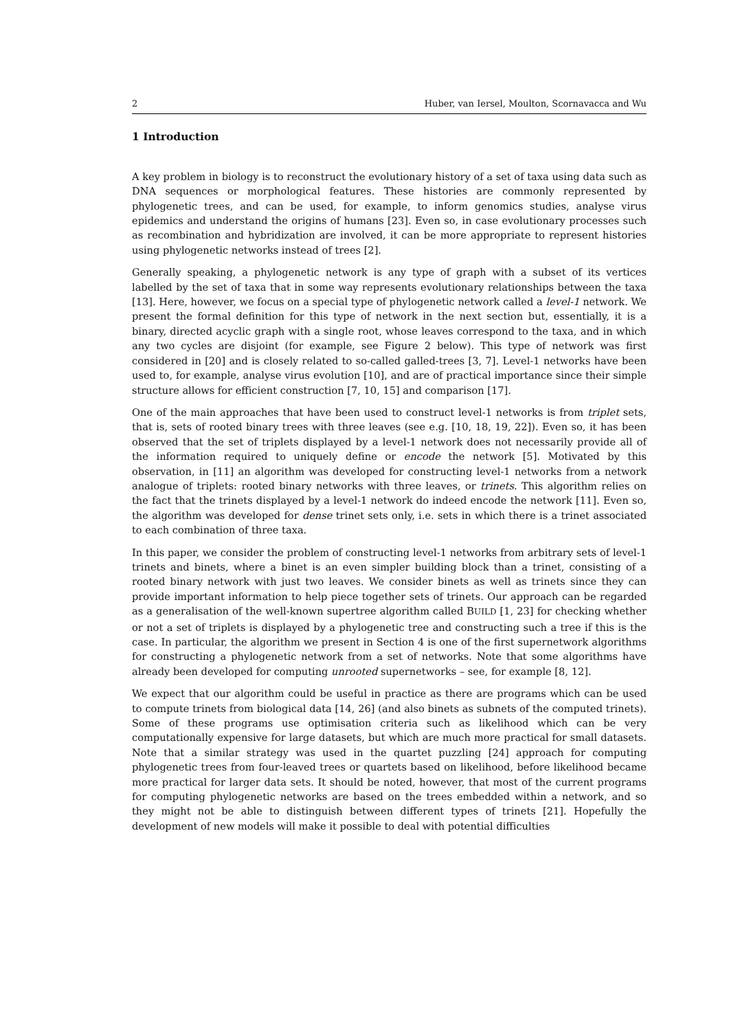2 Huber, van Iersel, Moulton, Scornavacca and Wu
1 Introduction
A key problem in biology is to reconstruct the evolutionary history of a set of taxa using data such as DNA sequences or morphological features. These histories are commonly represented by phylogenetic trees, and can be used, for example, to inform genomics studies, analyse virus epidemics and understand the origins of humans [23]. Even so, in case evolutionary processes such as recombination and hybridization are involved, it can be more appropriate to represent histories using phylogenetic networks instead of trees [2].
Generally speaking, a phylogenetic network is any type of graph with a subset of its vertices labelled by the set of taxa that in some way represents evolutionary relationships between the taxa [13]. Here, however, we focus on a special type of phylogenetic network called a level-1 network. We present the formal definition for this type of network in the next section but, essentially, it is a binary, directed acyclic graph with a single root, whose leaves correspond to the taxa, and in which any two cycles are disjoint (for example, see Figure 2 below). This type of network was first considered in [20] and is closely related to so-called galled-trees [3, 7]. Level-1 networks have been used to, for example, analyse virus evolution [10], and are of practical importance since their simple structure allows for efficient construction [7, 10, 15] and comparison [17].
One of the main approaches that have been used to construct level-1 networks is from triplet sets, that is, sets of rooted binary trees with three leaves (see e.g. [10, 18, 19, 22]). Even so, it has been observed that the set of triplets displayed by a level-1 network does not necessarily provide all of the information required to uniquely define or encode the network [5]. Motivated by this observation, in [11] an algorithm was developed for constructing level-1 networks from a network analogue of triplets: rooted binary networks with three leaves, or trinets. This algorithm relies on the fact that the trinets displayed by a level-1 network do indeed encode the network [11]. Even so, the algorithm was developed for dense trinet sets only, i.e. sets in which there is a trinet associated to each combination of three taxa.
In this paper, we consider the problem of constructing level-1 networks from arbitrary sets of level-1 trinets and binets, where a binet is an even simpler building block than a trinet, consisting of a rooted binary network with just two leaves. We consider binets as well as trinets since they can provide important information to help piece together sets of trinets. Our approach can be regarded as a generalisation of the well-known supertree algorithm called BUILD [1, 23] for checking whether or not a set of triplets is displayed by a phylogenetic tree and constructing such a tree if this is the case. In particular, the algorithm we present in Section 4 is one of the first supernetwork algorithms for constructing a phylogenetic network from a set of networks. Note that some algorithms have already been developed for computing unrooted supernetworks – see, for example [8, 12].
We expect that our algorithm could be useful in practice as there are programs which can be used to compute trinets from biological data [14, 26] (and also binets as subnets of the computed trinets). Some of these programs use optimisation criteria such as likelihood which can be very computationally expensive for large datasets, but which are much more practical for small datasets. Note that a similar strategy was used in the quartet puzzling [24] approach for computing phylogenetic trees from four-leaved trees or quartets based on likelihood, before likelihood became more practical for larger data sets. It should be noted, however, that most of the current programs for computing phylogenetic networks are based on the trees embedded within a network, and so they might not be able to distinguish between different types of trinets [21]. Hopefully the development of new models will make it possible to deal with potential difficulties